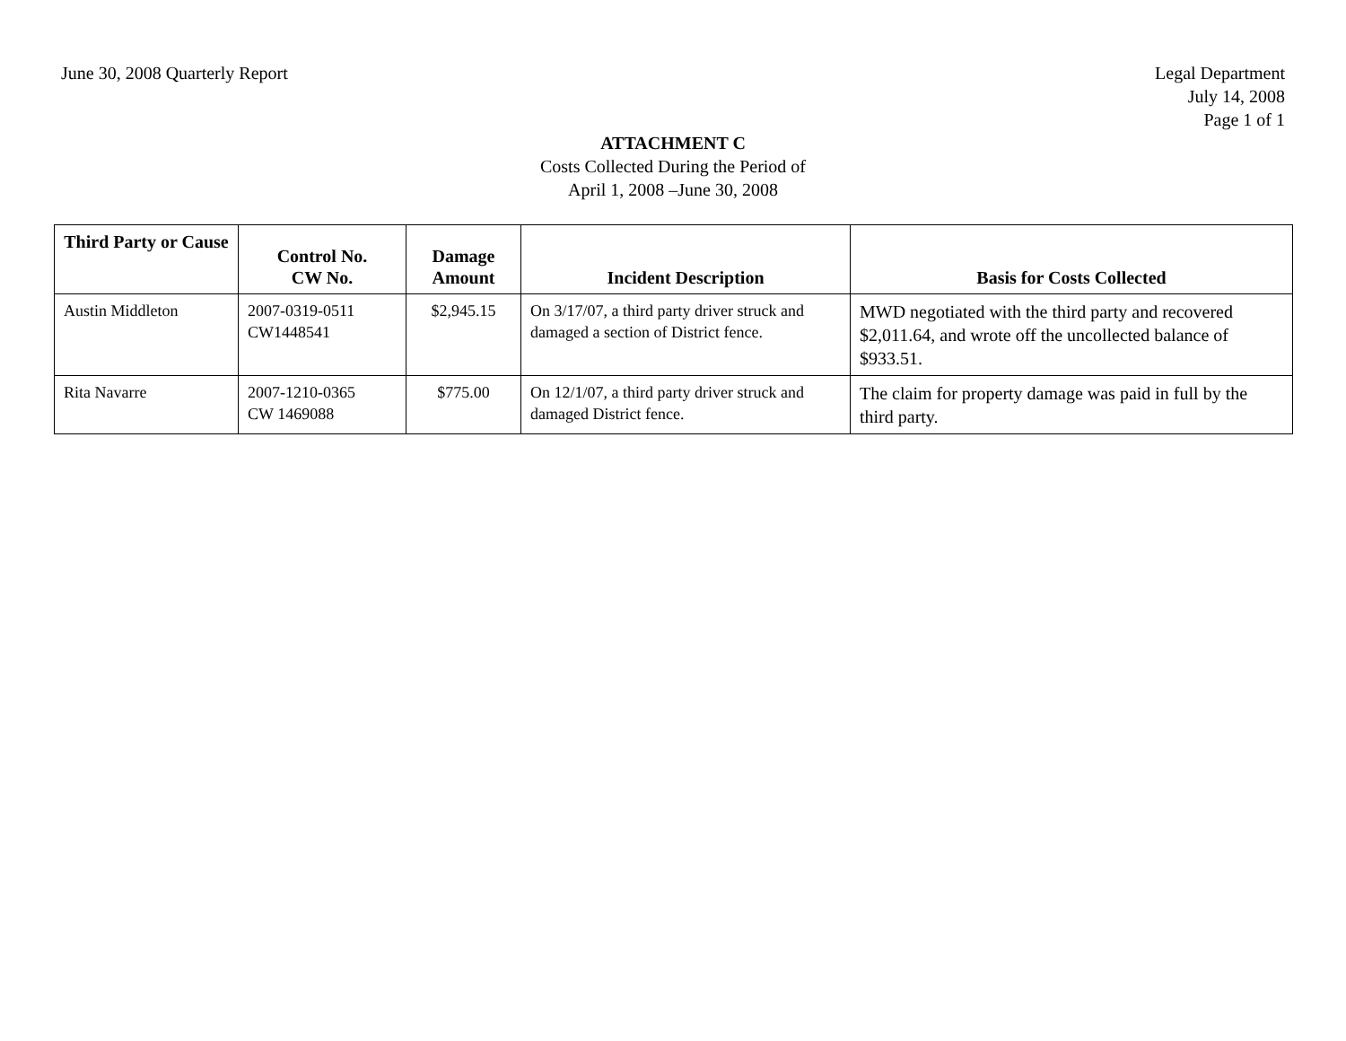June 30, 2008 Quarterly Report Legal Department
July 14, 2008
Page 1 of 1
ATTACHMENT C
Costs Collected During the Period of
April 1, 2008 –June 30, 2008
| Third Party or Cause | Control No. CW No. | Damage Amount | Incident Description | Basis for Costs Collected |
| --- | --- | --- | --- | --- |
| Austin Middleton | 2007-0319-0511 CW1448541 | $2,945.15 | On 3/17/07, a third party driver struck and damaged a section of District fence. | MWD negotiated with the third party and recovered $2,011.64, and wrote off the uncollected balance of $933.51. |
| Rita Navarre | 2007-1210-0365 CW 1469088 | $775.00 | On 12/1/07, a third party driver struck and damaged District fence. | The claim for property damage was paid in full by the third party. |